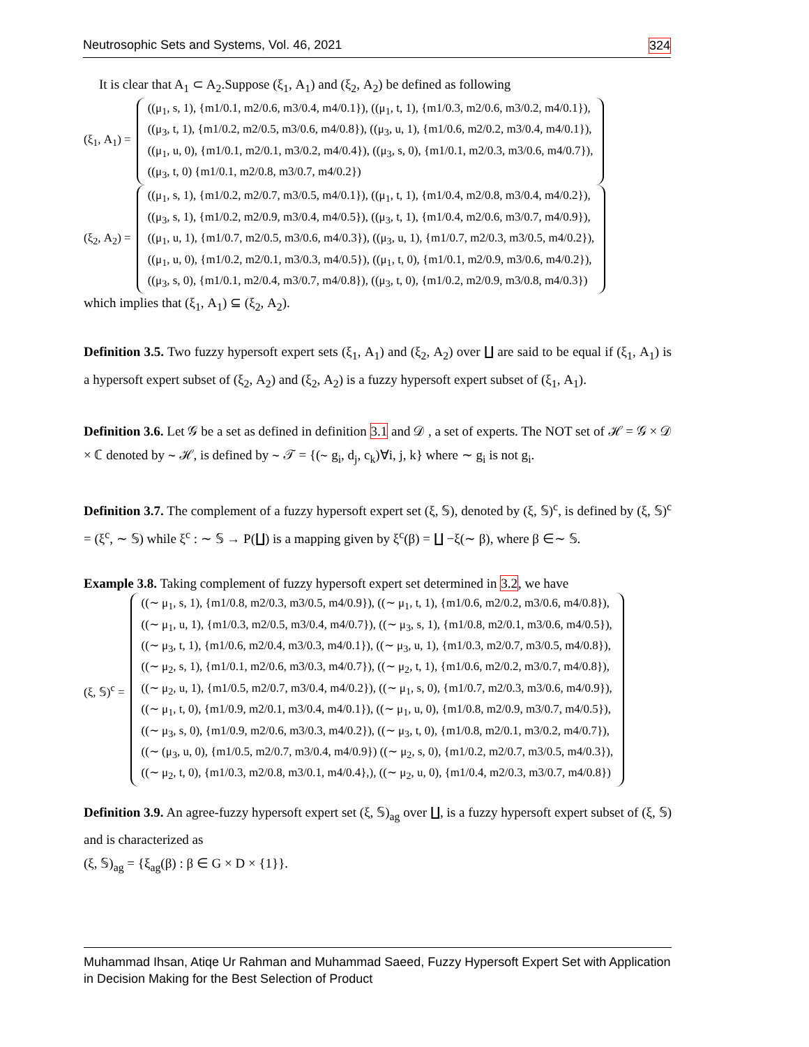Neutrosophic Sets and Systems, Vol. 46, 2021 324
It is clear that A<sub>1</sub> ⊂ A<sub>2</sub>.Suppose (ξ<sub>1</sub>, A<sub>1</sub>) and (ξ<sub>2</sub>, A<sub>2</sub>) be defined as following
(ξ<sub>1</sub>, A<sub>1</sub>) =
((μ<sub>1</sub>, s, 1), {m1/0.1, m2/0.6, m3/0.4, m4/0.1}), ((μ<sub>1</sub>, t, 1), {m1/0.3, m2/0.6, m3/0.2, m4/0.1}),
((μ<sub>3</sub>, t, 1), {m1/0.2, m2/0.5, m3/0.6, m4/0.8}), ((μ<sub>3</sub>, u, 1), {m1/0.6, m2/0.2, m3/0.4, m4/0.1}),
((μ<sub>1</sub>, u, 0), {m1/0.1, m2/0.1, m3/0.2, m4/0.4}), ((μ<sub>3</sub>, s, 0), {m1/0.1, m2/0.3, m3/0.6, m4/0.7}),
((μ<sub>3</sub>, t, 0) {m1/0.1, m2/0.8, m3/0.7, m4/0.2})
(ξ<sub>2</sub>, A<sub>2</sub>) =
((μ<sub>1</sub>, s, 1), {m1/0.2, m2/0.7, m3/0.5, m4/0.1}), ((μ<sub>1</sub>, t, 1), {m1/0.4, m2/0.8, m3/0.4, m4/0.2}),
((μ<sub>3</sub>, s, 1), {m1/0.2, m2/0.9, m3/0.4, m4/0.5}), ((μ<sub>3</sub>, t, 1), {m1/0.4, m2/0.6, m3/0.7, m4/0.9}),
((μ<sub>1</sub>, u, 1), {m1/0.7, m2/0.5, m3/0.6, m4/0.3}), ((μ<sub>3</sub>, u, 1), {m1/0.7, m2/0.3, m3/0.5, m4/0.2}),
((μ<sub>1</sub>, u, 0), {m1/0.2, m2/0.1, m3/0.3, m4/0.5}), ((μ<sub>1</sub>, t, 0), {m1/0.1, m2/0.9, m3/0.6, m4/0.2}),
((μ<sub>3</sub>, s, 0), {m1/0.1, m2/0.4, m3/0.7, m4/0.8}), ((μ<sub>3</sub>, t, 0), {m1/0.2, m2/0.9, m3/0.8, m4/0.3})
which implies that (ξ<sub>1</sub>, A<sub>1</sub>) ⊆ (ξ<sub>2</sub>, A<sub>2</sub>).
Definition 3.5. Two fuzzy hypersoft expert sets (ξ<sub>1</sub>, A<sub>1</sub>) and (ξ<sub>2</sub>, A<sub>2</sub>) over ∐ are said to be equal if (ξ<sub>1</sub>, A<sub>1</sub>) is a hypersoft expert subset of (ξ<sub>2</sub>, A<sub>2</sub>) and (ξ<sub>2</sub>, A<sub>2</sub>) is a fuzzy hypersoft expert subset of (ξ<sub>1</sub>, A<sub>1</sub>).
Definition 3.6. Let 𝒢 be a set as defined in definition 3.1 and 𝒟 , a set of experts. The NOT set of ℋ = 𝒢 × 𝒟 × ℂ denoted by ∼ ℋ, is defined by ∼ 𝒯 = {(∼ g<sub>i</sub>, d<sub>j</sub>, c<sub>k</sub>)∀i, j, k} where ∼ g<sub>i</sub> is not g<sub>i</sub>.
Definition 3.7. The complement of a fuzzy hypersoft expert set (ξ, 𝕊), denoted by (ξ, 𝕊)<sup>c</sup>, is defined by (ξ, 𝕊)<sup>c</sup> = (ξ<sup>c</sup>, ∼ 𝕊) while ξ<sup>c</sup> : ∼ 𝕊 → P(∐) is a mapping given by ξ<sup>c</sup>(β) = ∐ −ξ(∼ β), where β ∈∼ 𝕊.
Example 3.8. Taking complement of fuzzy hypersoft expert set determined in 3.2, we have
(ξ, 𝕊)<sup>c</sup> =
((∼ μ<sub>1</sub>, s, 1), {m1/0.8, m2/0.3, m3/0.5, m4/0.9}), ((∼ μ<sub>1</sub>, t, 1), {m1/0.6, m2/0.2, m3/0.6, m4/0.8}),
((∼ μ<sub>1</sub>, u, 1), {m1/0.3, m2/0.5, m3/0.4, m4/0.7}), ((∼ μ<sub>3</sub>, s, 1), {m1/0.8, m2/0.1, m3/0.6, m4/0.5}),
((∼ μ<sub>3</sub>, t, 1), {m1/0.6, m2/0.4, m3/0.3, m4/0.1}), ((∼ μ<sub>3</sub>, u, 1), {m1/0.3, m2/0.7, m3/0.5, m4/0.8}),
((∼ μ<sub>2</sub>, s, 1), {m1/0.1, m2/0.6, m3/0.3, m4/0.7}), ((∼ μ<sub>2</sub>, t, 1), {m1/0.6, m2/0.2, m3/0.7, m4/0.8}),
((∼ μ<sub>2</sub>, u, 1), {m1/0.5, m2/0.7, m3/0.4, m4/0.2}), ((∼ μ<sub>1</sub>, s, 0), {m1/0.7, m2/0.3, m3/0.6, m4/0.9}),
((∼ μ<sub>1</sub>, t, 0), {m1/0.9, m2/0.1, m3/0.4, m4/0.1}), ((∼ μ<sub>1</sub>, u, 0), {m1/0.8, m2/0.9, m3/0.7, m4/0.5}),
((∼ μ<sub>3</sub>, s, 0), {m1/0.9, m2/0.6, m3/0.3, m4/0.2}), ((∼ μ<sub>3</sub>, t, 0), {m1/0.8, m2/0.1, m3/0.2, m4/0.7}),
((∼ (μ<sub>3</sub>, u, 0), {m1/0.5, m2/0.7, m3/0.4, m4/0.9}) ((∼ μ<sub>2</sub>, s, 0), {m1/0.2, m2/0.7, m3/0.5, m4/0.3}),
((∼ μ<sub>2</sub>, t, 0), {m1/0.3, m2/0.8, m3/0.1, m4/0.4},), ((∼ μ<sub>2</sub>, u, 0), {m1/0.4, m2/0.3, m3/0.7, m4/0.8})
Definition 3.9. An agree-fuzzy hypersoft expert set (ξ, 𝕊)<sub>ag</sub> over ∐, is a fuzzy hypersoft expert subset of (ξ, 𝕊) and is characterized as
(ξ, 𝕊)<sub>ag</sub> = {ξ<sub>ag</sub>(β) : β ∈ G × D × {1}}.
Muhammad Ihsan, Atiqe Ur Rahman and Muhammad Saeed, Fuzzy Hypersoft Expert Set with Application in Decision Making for the Best Selection of Product